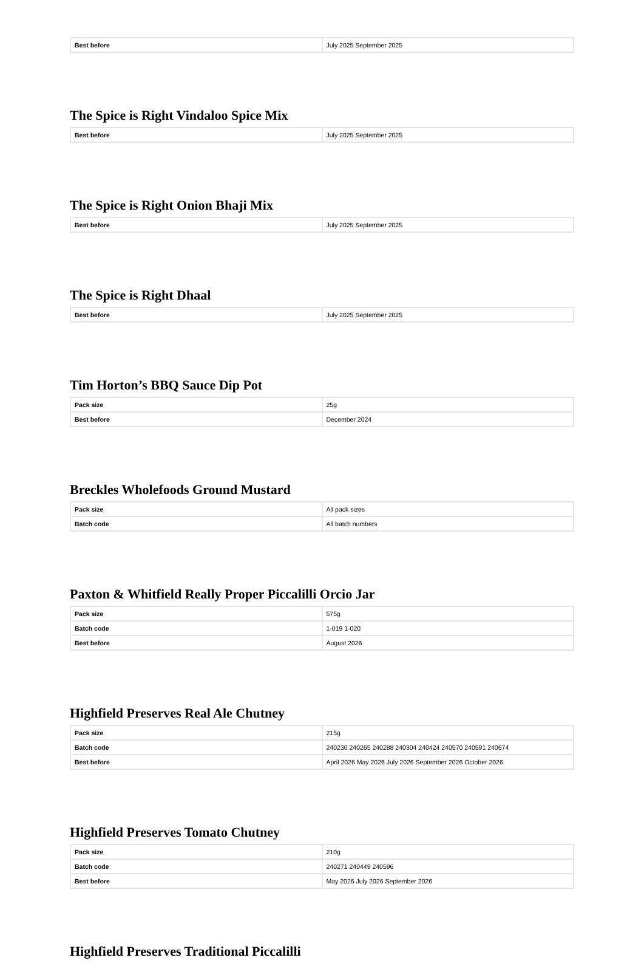| Best before | July 2025 September 2025 |
The Spice is Right Vindaloo Spice Mix
| Best before | July 2025 September 2025 |
The Spice is Right Onion Bhaji Mix
| Best before | July 2025 September 2025 |
The Spice is Right Dhaal
| Best before | July 2025 September 2025 |
Tim Horton’s BBQ Sauce Dip Pot
| Pack size | 25g |
| Best before | December 2024 |
Breckles Wholefoods Ground Mustard
| Pack size | All pack sizes |
| Batch code | All batch numbers |
Paxton & Whitfield Really Proper Piccalilli Orcio Jar
| Pack size | 575g |
| Batch code | 1-019 1-020 |
| Best before | August 2026 |
Highfield Preserves Real Ale Chutney
| Pack size | 215g |
| Batch code | 240230 240265 240288 240304 240424 240570 240591 240674 |
| Best before | April 2026 May 2026 July 2026 September 2026 October 2026 |
Highfield Preserves Tomato Chutney
| Pack size | 210g |
| Batch code | 240271 240449 240596 |
| Best before | May 2026 July 2026 September 2026 |
Highfield Preserves Traditional Piccalilli